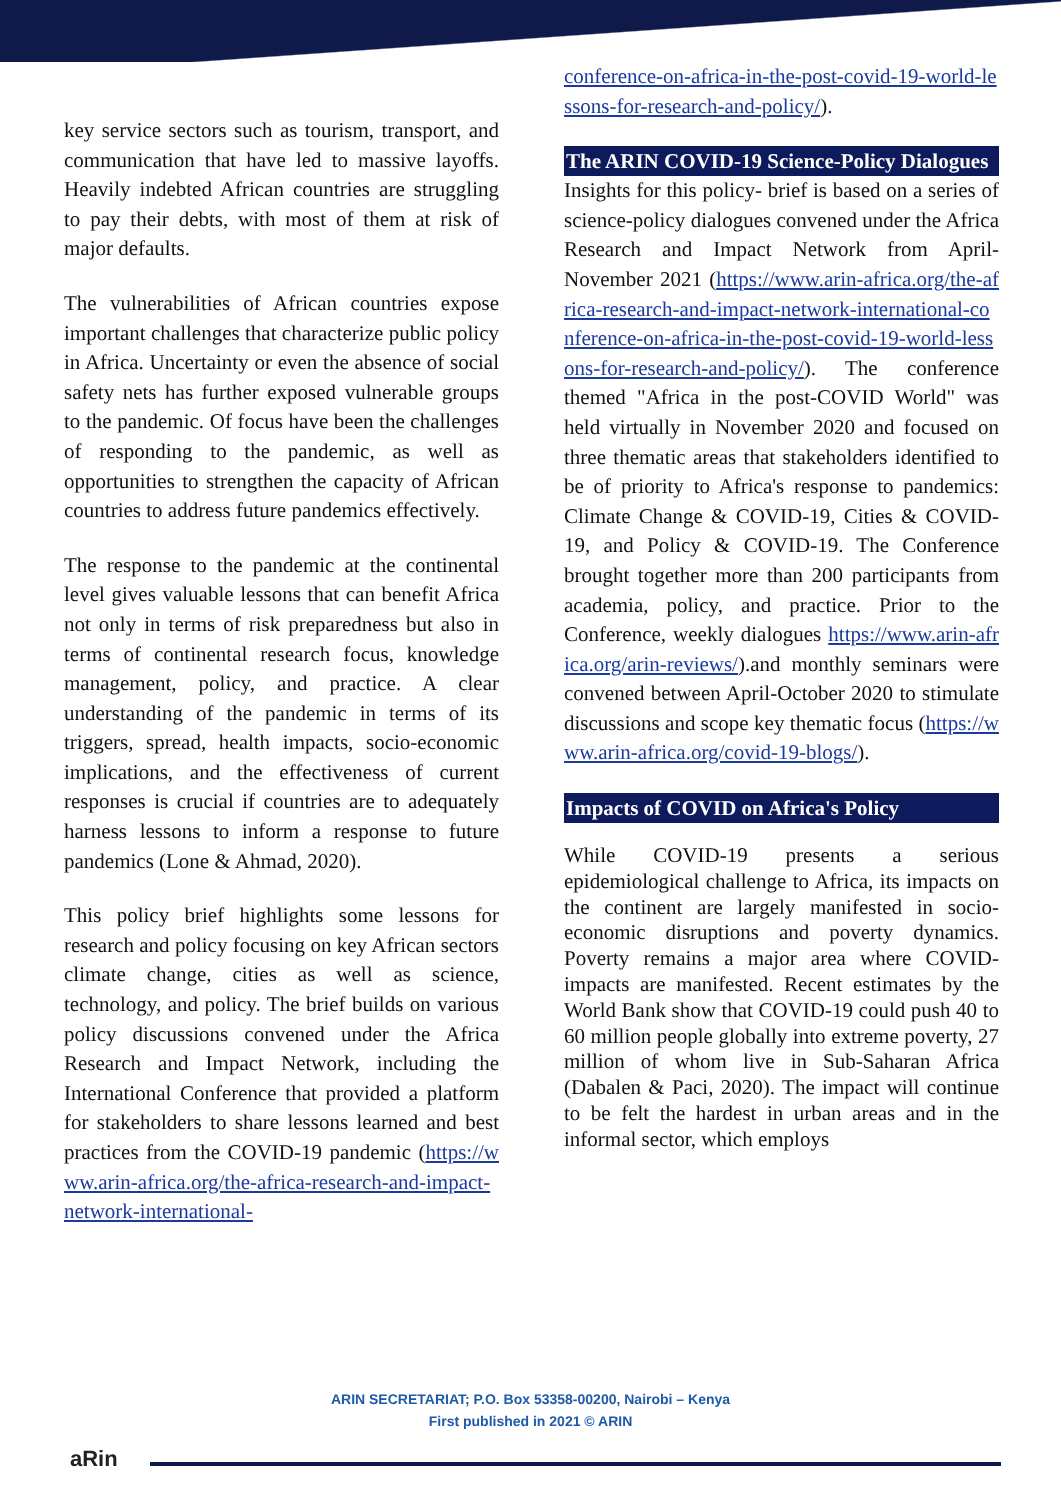key service sectors such as tourism, transport, and communication that have led to massive layoffs. Heavily indebted African countries are struggling to pay their debts, with most of them at risk of major defaults.
The vulnerabilities of African countries expose important challenges that characterize public policy in Africa. Uncertainty or even the absence of social safety nets has further exposed vulnerable groups to the pandemic. Of focus have been the challenges of responding to the pandemic, as well as opportunities to strengthen the capacity of African countries to address future pandemics effectively.
The response to the pandemic at the continental level gives valuable lessons that can benefit Africa not only in terms of risk preparedness but also in terms of continental research focus, knowledge management, policy, and practice. A clear understanding of the pandemic in terms of its triggers, spread, health impacts, socio-economic implications, and the effectiveness of current responses is crucial if countries are to adequately harness lessons to inform a response to future pandemics (Lone & Ahmad, 2020).
This policy brief highlights some lessons for research and policy focusing on key African sectors climate change, cities as well as science, technology, and policy. The brief builds on various policy discussions convened under the Africa Research and Impact Network, including the International Conference that provided a platform for stakeholders to share lessons learned and best practices from the COVID-19 pandemic (https://www.arin-africa.org/the-africa-research-and-impact-network-international-
conference-on-africa-in-the-post-covid-19-world-lessons-for-research-and-policy/).
The ARIN COVID-19 Science-Policy Dialogues
Insights for this policy- brief is based on a series of science-policy dialogues convened under the Africa Research and Impact Network from April-November 2021 (https://www.arin-africa.org/the-africa-research-and-impact-network-international-conference-on-africa-in-the-post-covid-19-world-lessons-for-research-and-policy/). The conference themed "Africa in the post-COVID World" was held virtually in November 2020 and focused on three thematic areas that stakeholders identified to be of priority to Africa's response to pandemics: Climate Change & COVID-19, Cities & COVID-19, and Policy & COVID-19. The Conference brought together more than 200 participants from academia, policy, and practice. Prior to the Conference, weekly dialogues https://www.arin-africa.org/arin-reviews/).and monthly seminars were convened between April-October 2020 to stimulate discussions and scope key thematic focus (https://www.arin-africa.org/covid-19-blogs/).
Impacts of COVID on Africa's Policy
While COVID-19 presents a serious epidemiological challenge to Africa, its impacts on the continent are largely manifested in socio-economic disruptions and poverty dynamics. Poverty remains a major area where COVID- impacts are manifested. Recent estimates by the World Bank show that COVID-19 could push 40 to 60 million people globally into extreme poverty, 27 million of whom live in Sub-Saharan Africa (Dabalen & Paci, 2020). The impact will continue to be felt the hardest in urban areas and in the informal sector, which employs
ARIN SECRETARIAT; P.O. Box 53358-00200, Nairobi – Kenya
First published in 2021 © ARIN
aRin